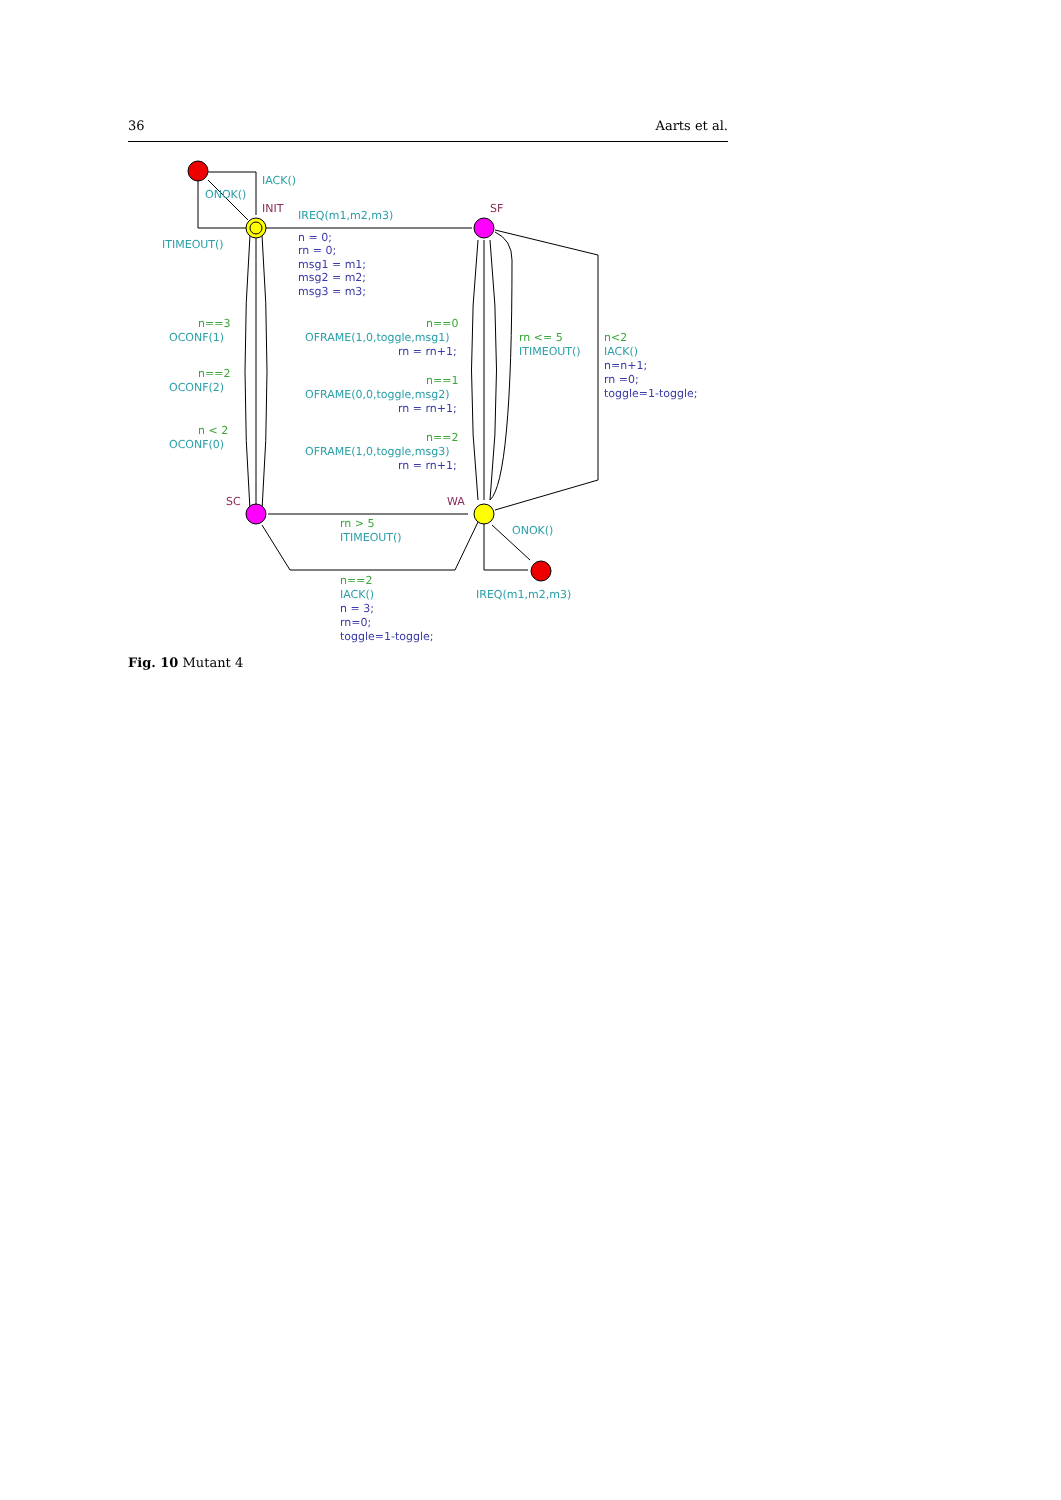36 Aarts et al.
IACK()
ONOK()
INIT
SF
IREQ(m1,m2,m3)
ITIMEOUT()
n = 0;
rn = 0;
msg1 = m1;
msg2 = m2;
msg3 = m3;
n==3
OCONF(1)
n==2
OCONF(2)
n < 2
OCONF(0)
n==0
OFRAME(1,0,toggle,msg1)
rn = rn+1;
n==1
OFRAME(0,0,toggle,msg2)
rn = rn+1;
n==2
OFRAME(1,0,toggle,msg3)
rn = rn+1;
rn <= 5
ITIMEOUT()
n<2
IACK()
n=n+1;
rn =0;
toggle=1-toggle;
SC
WA
rn > 5
ITIMEOUT()
ONOK()
n==2
IACK()
n = 3;
rn=0;
toggle=1-toggle;
IREQ(m1,m2,m3)
Fig. 10 Mutant 4